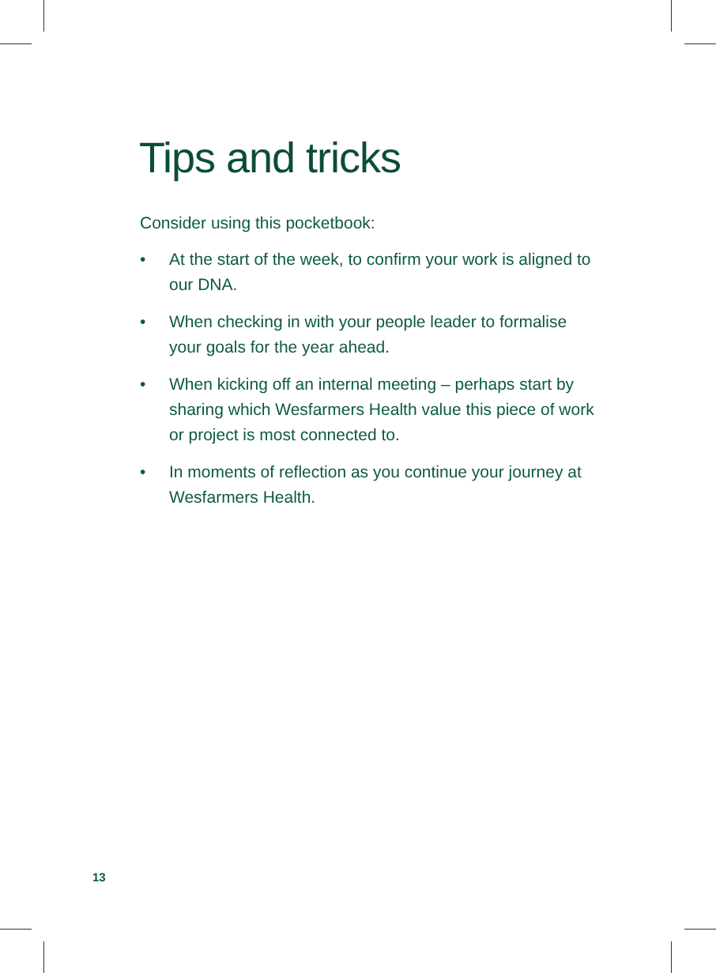Tips and tricks
Consider using this pocketbook:
• At the start of the week, to confirm your work is aligned to our DNA.
• When checking in with your people leader to formalise your goals for the year ahead.
• When kicking off an internal meeting – perhaps start by sharing which Wesfarmers Health value this piece of work or project is most connected to.
• In moments of reflection as you continue your journey at Wesfarmers Health.
13